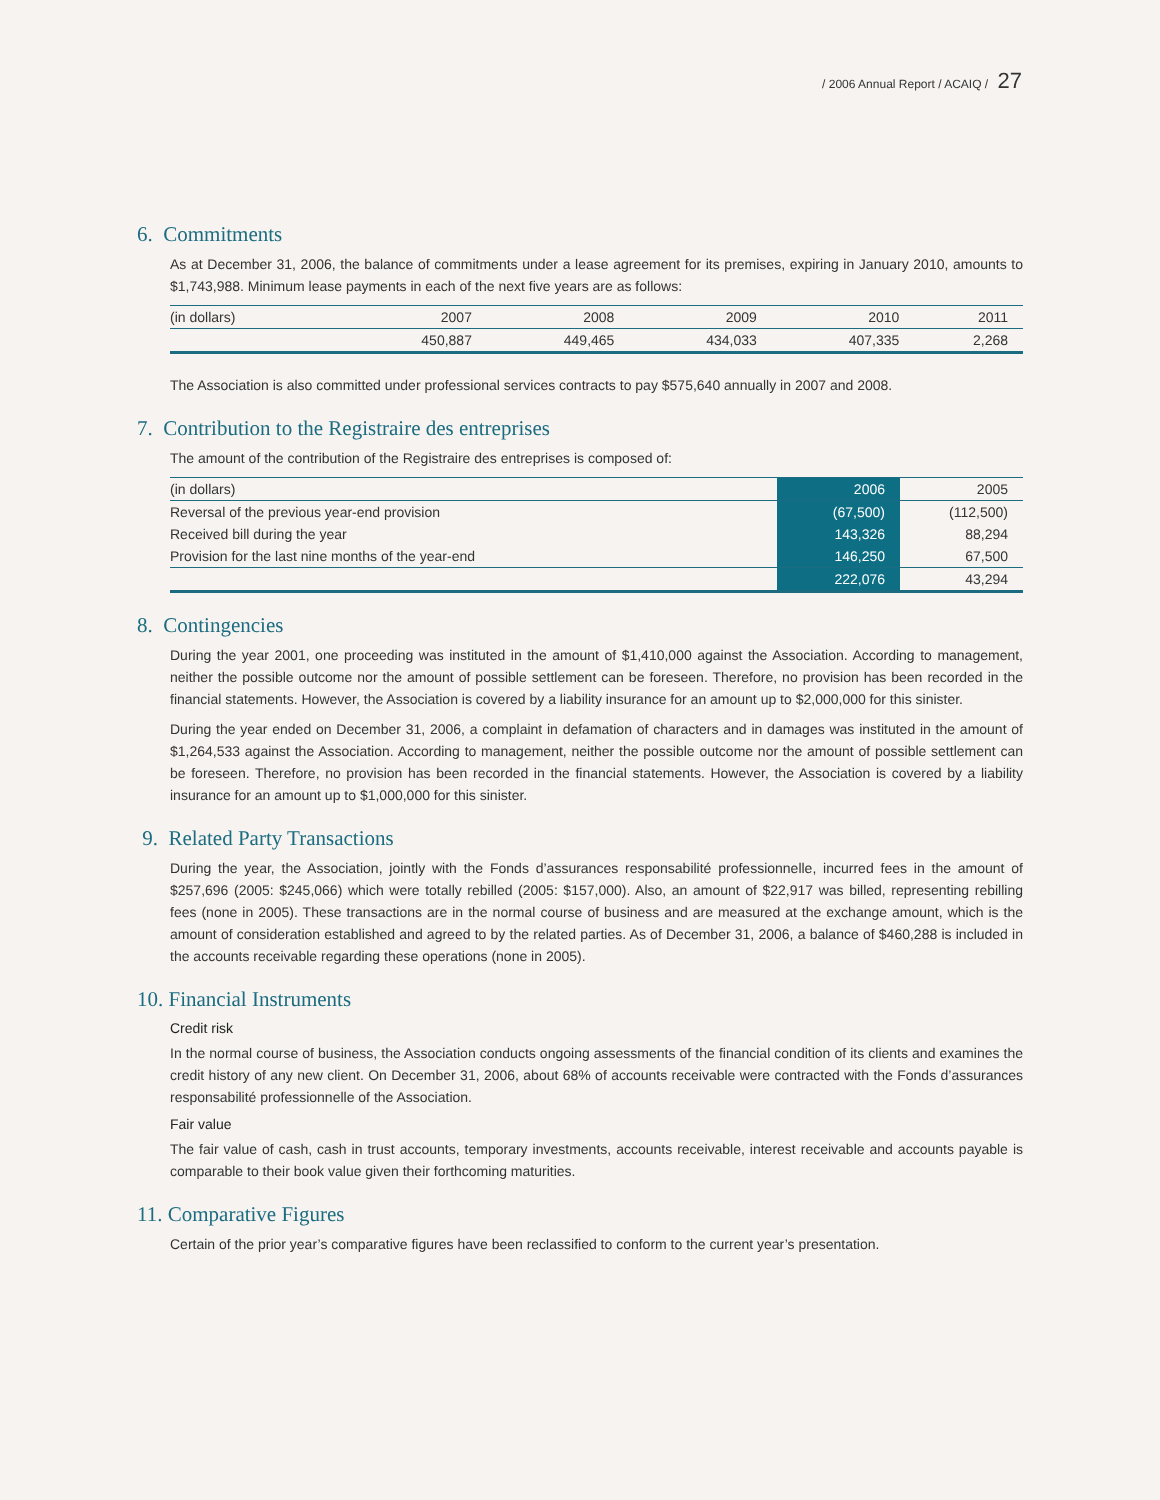/ 2006 Annual Report / ACAIQ / 27
6. Commitments
As at December 31, 2006, the balance of commitments under a lease agreement for its premises, expiring in January 2010, amounts to $1,743,988. Minimum lease payments in each of the next five years are as follows:
| (in dollars) | 2007 | 2008 | 2009 | 2010 | 2011 |
| --- | --- | --- | --- | --- | --- |
| | 450,887 | 449,465 | 434,033 | 407,335 | 2,268 |
The Association is also committed under professional services contracts to pay $575,640 annually in 2007 and 2008.
7. Contribution to the Registraire des entreprises
The amount of the contribution of the Registraire des entreprises is composed of:
| (in dollars) | 2006 | 2005 |
| --- | --- | --- |
| Reversal of the previous year-end provision | (67,500) | (112,500) |
| Received bill during the year | 143,326 | 88,294 |
| Provision for the last nine months of the year-end | 146,250 | 67,500 |
| | 222,076 | 43,294 |
8. Contingencies
During the year 2001, one proceeding was instituted in the amount of $1,410,000 against the Association. According to management, neither the possible outcome nor the amount of possible settlement can be foreseen. Therefore, no provision has been recorded in the financial statements. However, the Association is covered by a liability insurance for an amount up to $2,000,000 for this sinister.
During the year ended on December 31, 2006, a complaint in defamation of characters and in damages was instituted in the amount of $1,264,533 against the Association. According to management, neither the possible outcome nor the amount of possible settlement can be foreseen. Therefore, no provision has been recorded in the financial statements. However, the Association is covered by a liability insurance for an amount up to $1,000,000 for this sinister.
9. Related Party Transactions
During the year, the Association, jointly with the Fonds d’assurances responsabilité professionnelle, incurred fees in the amount of $257,696 (2005: $245,066) which were totally rebilled (2005: $157,000). Also, an amount of $22,917 was billed, representing rebilling fees (none in 2005). These transactions are in the normal course of business and are measured at the exchange amount, which is the amount of consideration established and agreed to by the related parties. As of December 31, 2006, a balance of $460,288 is included in the accounts receivable regarding these operations (none in 2005).
10. Financial Instruments
Credit risk
In the normal course of business, the Association conducts ongoing assessments of the financial condition of its clients and examines the credit history of any new client. On December 31, 2006, about 68% of accounts receivable were contracted with the Fonds d’assurances responsabilité professionnelle of the Association.
Fair value
The fair value of cash, cash in trust accounts, temporary investments, accounts receivable, interest receivable and accounts payable is comparable to their book value given their forthcoming maturities.
11. Comparative Figures
Certain of the prior year’s comparative figures have been reclassified to conform to the current year’s presentation.